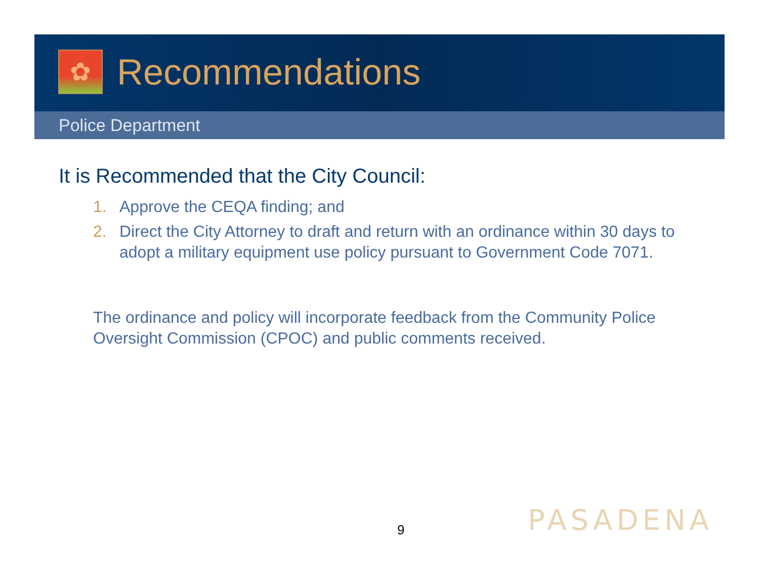✿
Recommendations
Police Department
It is Recommended that the City Council:
1. Approve the CEQA finding; and
2. Direct the City Attorney to draft and return with an ordinance within 30 days to adopt a military equipment use policy pursuant to Government Code 7071.
The ordinance and policy will incorporate feedback from the Community Police Oversight Commission (CPOC) and public comments received.
9 PASADENA